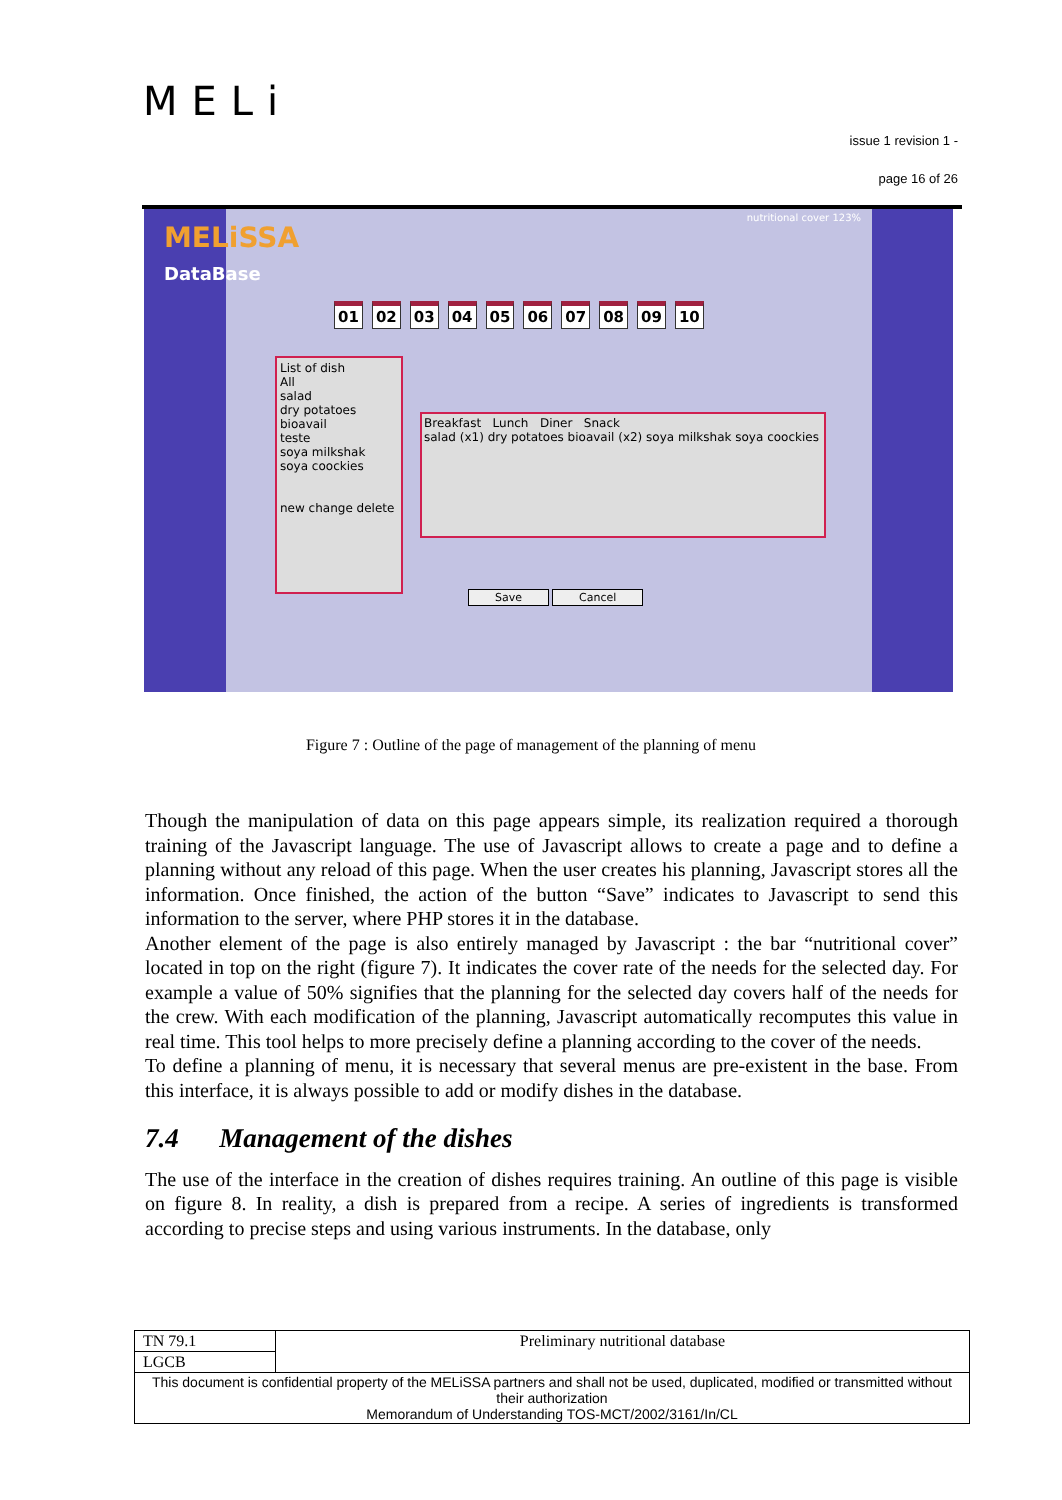MELi
issue 1 revision 1 -
page 16 of 26
MELiSSA
DataBase
nutritional cover 123%
01 02 03 04 05 06 07 08 09 10
List of dish
All
salad
dry potatoes
bioavail
teste
soya milkshak
soya coockies
new change delete
Breakfast Lunch Diner Snack
salad (x1) dry potatoes bioavail (x2) soya milkshak soya coockies
Save Cancel
Figure 7 : Outline of the page of management of the planning of menu
Though the manipulation of data on this page appears simple, its realization required a thorough training of the Javascript language. The use of Javascript allows to create a page and to define a planning without any reload of this page. When the user creates his planning, Javascript stores all the information. Once finished, the action of the button “Save” indicates to Javascript to send this information to the server, where PHP stores it in the database.
Another element of the page is also entirely managed by Javascript : the bar “nutritional cover” located in top on the right (figure 7). It indicates the cover rate of the needs for the selected day. For example a value of 50% signifies that the planning for the selected day covers half of the needs for the crew. With each modification of the planning, Javascript automatically recomputes this value in real time. This tool helps to more precisely define a planning according to the cover of the needs.
To define a planning of menu, it is necessary that several menus are pre-existent in the base. From this interface, it is always possible to add or modify dishes in the database.
7.4 Management of the dishes
The use of the interface in the creation of dishes requires training. An outline of this page is visible on figure 8. In reality, a dish is prepared from a recipe. A series of ingredients is transformed according to precise steps and using various instruments. In the database, only
| TN 79.1 | Preliminary nutritional database |
| LGCB | |
| This document is confidential property of the MELiSSA partners and shall not be used, duplicated, modified or transmitted without their authorization Memorandum of Understanding TOS-MCT/2002/3161/In/CL | |